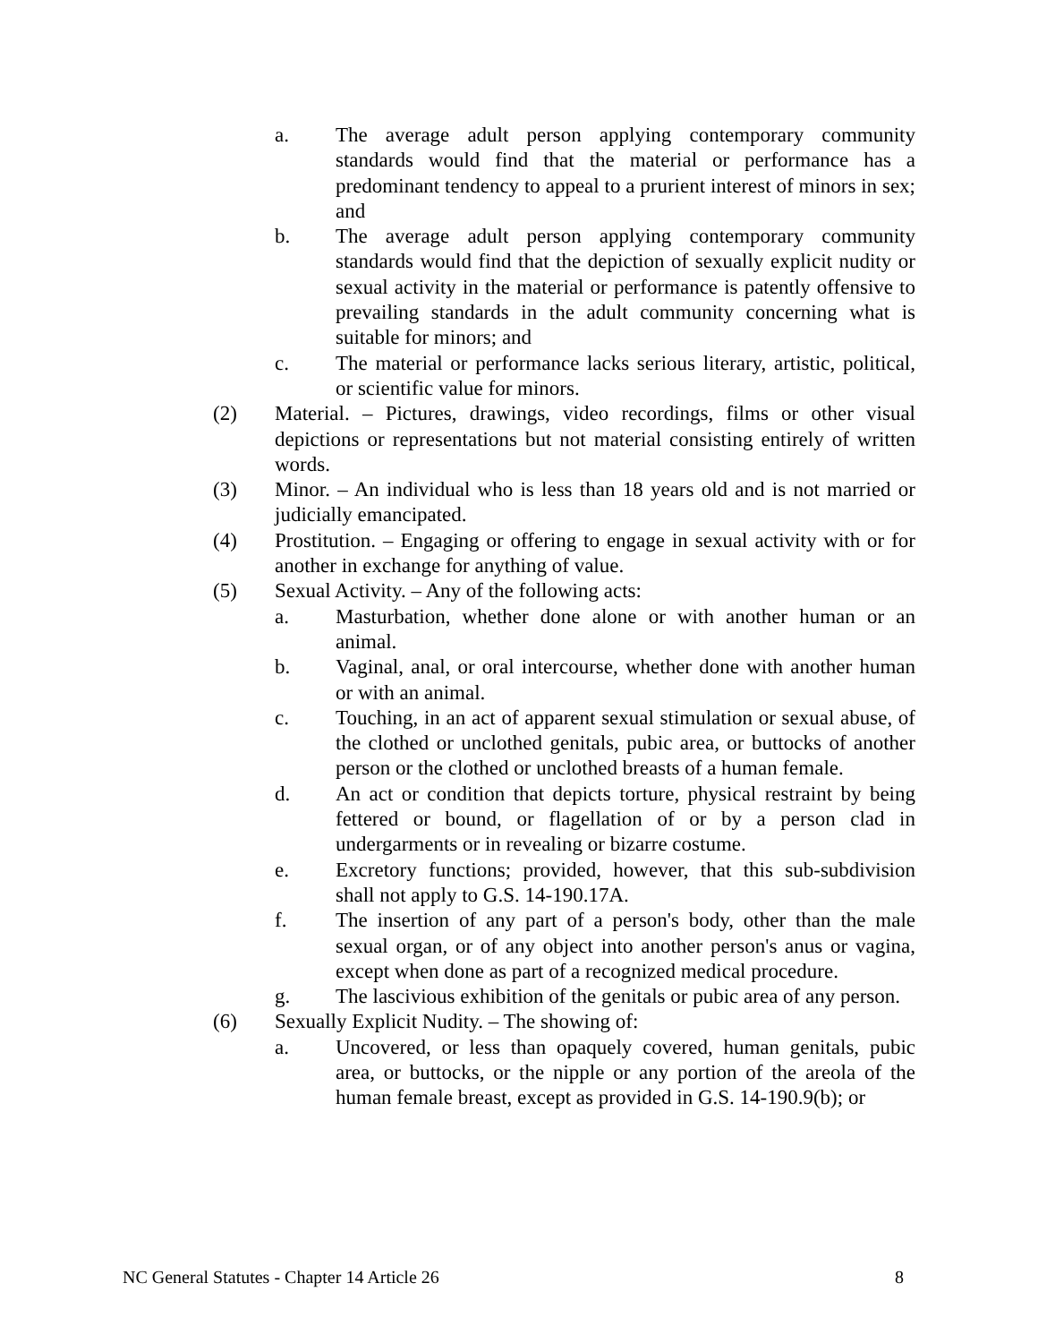a. The average adult person applying contemporary community standards would find that the material or performance has a predominant tendency to appeal to a prurient interest of minors in sex; and
b. The average adult person applying contemporary community standards would find that the depiction of sexually explicit nudity or sexual activity in the material or performance is patently offensive to prevailing standards in the adult community concerning what is suitable for minors; and
c. The material or performance lacks serious literary, artistic, political, or scientific value for minors.
(2) Material. – Pictures, drawings, video recordings, films or other visual depictions or representations but not material consisting entirely of written words.
(3) Minor. – An individual who is less than 18 years old and is not married or judicially emancipated.
(4) Prostitution. – Engaging or offering to engage in sexual activity with or for another in exchange for anything of value.
(5) Sexual Activity. – Any of the following acts:
a. Masturbation, whether done alone or with another human or an animal.
b. Vaginal, anal, or oral intercourse, whether done with another human or with an animal.
c. Touching, in an act of apparent sexual stimulation or sexual abuse, of the clothed or unclothed genitals, pubic area, or buttocks of another person or the clothed or unclothed breasts of a human female.
d. An act or condition that depicts torture, physical restraint by being fettered or bound, or flagellation of or by a person clad in undergarments or in revealing or bizarre costume.
e. Excretory functions; provided, however, that this sub-subdivision shall not apply to G.S. 14-190.17A.
f. The insertion of any part of a person's body, other than the male sexual organ, or of any object into another person's anus or vagina, except when done as part of a recognized medical procedure.
g. The lascivious exhibition of the genitals or pubic area of any person.
(6) Sexually Explicit Nudity. – The showing of:
a. Uncovered, or less than opaquely covered, human genitals, pubic area, or buttocks, or the nipple or any portion of the areola of the human female breast, except as provided in G.S. 14-190.9(b); or
NC General Statutes - Chapter 14 Article 26 8